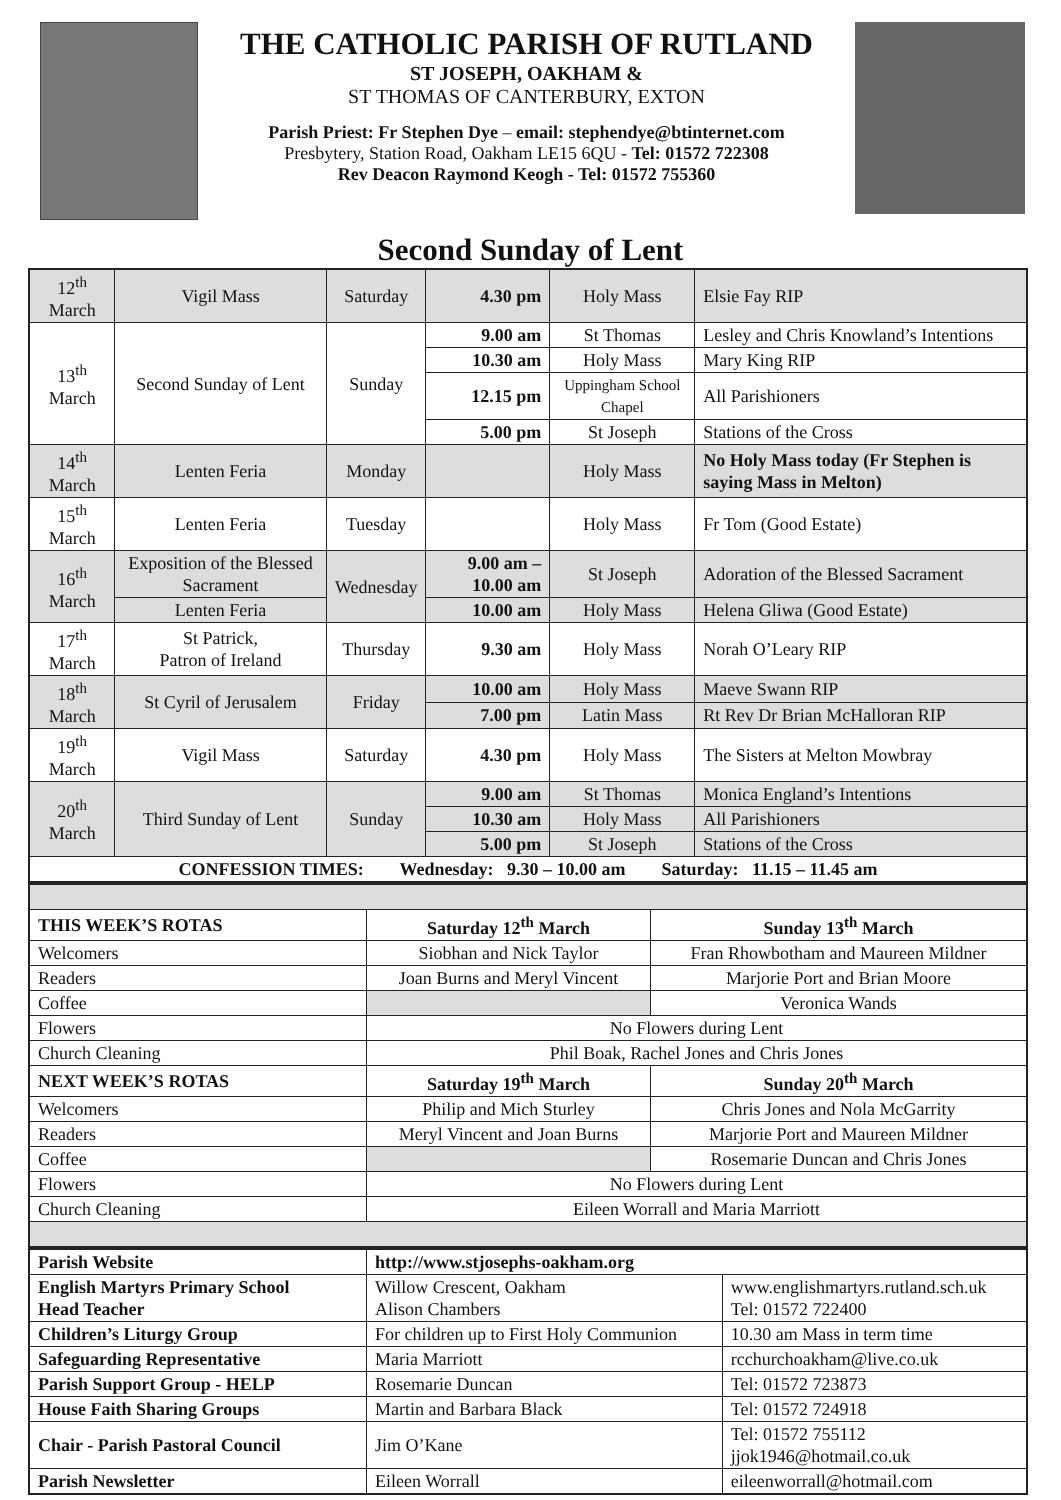THE CATHOLIC PARISH OF RUTLAND
ST JOSEPH, OAKHAM &
ST THOMAS OF CANTERBURY, EXTON
Parish Priest: Fr Stephen Dye – email: stephendye@btinternet.com
Presbytery, Station Road, Oakham LE15 6QU - Tel: 01572 722308
Rev Deacon Raymond Keogh - Tel: 01572 755360
Second Sunday of Lent
| 12<sup>th</sup> March | Vigil Mass | Saturday | 4.30 pm | Holy Mass | Elsie Fay RIP |
| 13<sup>th</sup> March | Second Sunday of Lent | Sunday | 9.00 am | St Thomas | Lesley and Chris Knowland’s Intentions |
| | | | 10.30 am | Holy Mass | Mary King RIP |
| | | | 12.15 pm | Uppingham School Chapel | All Parishioners |
| | | | 5.00 pm | St Joseph | Stations of the Cross |
| 14<sup>th</sup> March | Lenten Feria | Monday | | Holy Mass | No Holy Mass today (Fr Stephen is saying Mass in Melton) |
| 15<sup>th</sup> March | Lenten Feria | Tuesday | | Holy Mass | Fr Tom (Good Estate) |
| 16<sup>th</sup> March | Exposition of the Blessed Sacrament | Wednesday | 9.00 am – 10.00 am | St Joseph | Adoration of the Blessed Sacrament |
| | Lenten Feria | | 10.00 am | Holy Mass | Helena Gliwa (Good Estate) |
| 17<sup>th</sup> March | St Patrick, Patron of Ireland | Thursday | 9.30 am | Holy Mass | Norah O’Leary RIP |
| 18<sup>th</sup> March | St Cyril of Jerusalem | Friday | 10.00 am | Holy Mass | Maeve Swann RIP |
| | | | 7.00 pm | Latin Mass | Rt Rev Dr Brian McHalloran RIP |
| 19<sup>th</sup> March | Vigil Mass | Saturday | 4.30 pm | Holy Mass | The Sisters at Melton Mowbray |
| 20<sup>th</sup> March | Third Sunday of Lent | Sunday | 9.00 am | St Thomas | Monica England’s Intentions |
| | | | 10.30 am | Holy Mass | All Parishioners |
| | | | 5.00 pm | St Joseph | Stations of the Cross |
| CONFESSION TIMES: Wednesday: 9.30 – 10.00 am Saturday: 11.15 – 11.45 am | | | | | |
| THIS WEEK’S ROTAS | Saturday 12<sup>th</sup> March | Sunday 13<sup>th</sup> March |
| --- | --- | --- |
| Welcomers | Siobhan and Nick Taylor | Fran Rhowbotham and Maureen Mildner |
| Readers | Joan Burns and Meryl Vincent | Marjorie Port and Brian Moore |
| Coffee | | Veronica Wands |
| Flowers | No Flowers during Lent | |
| Church Cleaning | Phil Boak, Rachel Jones and Chris Jones | |
| NEXT WEEK’S ROTAS | Saturday 19<sup>th</sup> March | Sunday 20<sup>th</sup> March |
| Welcomers | Philip and Mich Sturley | Chris Jones and Nola McGarrity |
| Readers | Meryl Vincent and Joan Burns | Marjorie Port and Maureen Mildner |
| Coffee | | Rosemarie Duncan and Chris Jones |
| Flowers | No Flowers during Lent | |
| Church Cleaning | Eileen Worrall and Maria Marriott | |
| Parish Website | http://www.stjosephs-oakham.org | |
| English Martyrs Primary School Head Teacher | Willow Crescent, Oakham Alison Chambers | www.englishmartyrs.rutland.sch.uk Tel: 01572 722400 |
| Children’s Liturgy Group | For children up to First Holy Communion | 10.30 am Mass in term time |
| Safeguarding Representative | Maria Marriott | rcchurchoakham@live.co.uk |
| Parish Support Group - HELP | Rosemarie Duncan | Tel: 01572 723873 |
| House Faith Sharing Groups | Martin and Barbara Black | Tel: 01572 724918 |
| Chair - Parish Pastoral Council | Jim O’Kane | Tel: 01572 755112 jjok1946@hotmail.co.uk |
| Parish Newsletter | Eileen Worrall | eileenworrall@hotmail.com |